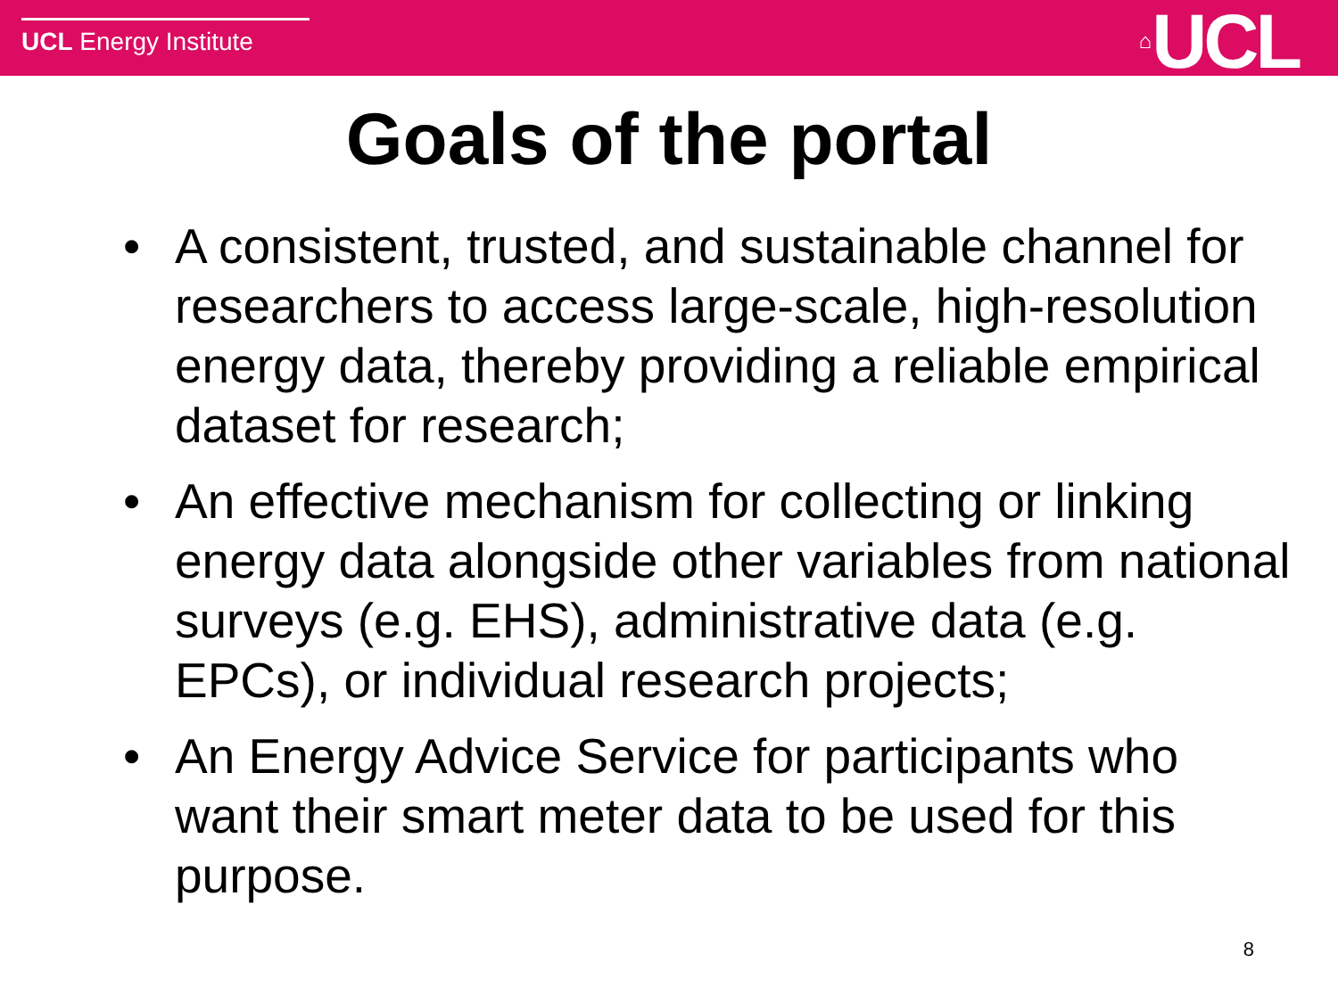UCL Energy Institute
⌂UCL
Goals of the portal
• A consistent, trusted, and sustainable channel for researchers to access large-scale, high-resolution energy data, thereby providing a reliable empirical dataset for research;
• An effective mechanism for collecting or linking energy data alongside other variables from national surveys (e.g. EHS), administrative data (e.g. EPCs), or individual research projects;
• An Energy Advice Service for participants who want their smart meter data to be used for this purpose.
8